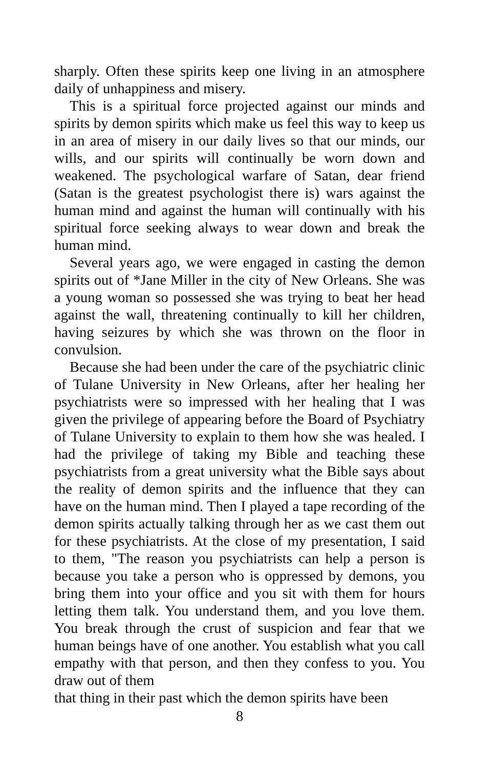sharply. Often these spirits keep one living in an atmosphere daily of unhappiness and misery.
This is a spiritual force projected against our minds and spirits by demon spirits which make us feel this way to keep us in an area of misery in our daily lives so that our minds, our wills, and our spirits will continually be worn down and weakened. The psychological warfare of Satan, dear friend (Satan is the greatest psychologist there is) wars against the human mind and against the human will continually with his spiritual force seeking always to wear down and break the human mind.
Several years ago, we were engaged in casting the demon spirits out of *Jane Miller in the city of New Orleans. She was a young woman so possessed she was trying to beat her head against the wall, threatening continually to kill her children, having seizures by which she was thrown on the floor in convulsion.
Because she had been under the care of the psychiatric clinic of Tulane University in New Orleans, after her healing her psychiatrists were so impressed with her healing that I was given the privilege of appearing before the Board of Psychiatry of Tulane University to explain to them how she was healed. I had the privilege of taking my Bible and teaching these psychiatrists from a great university what the Bible says about the reality of demon spirits and the influence that they can have on the human mind. Then I played a tape recording of the demon spirits actually talking through her as we cast them out for these psychiatrists. At the close of my presentation, I said to them, "The reason you psychiatrists can help a person is because you take a person who is oppressed by demons, you bring them into your office and you sit with them for hours letting them talk. You understand them, and you love them. You break through the crust of suspicion and fear that we human beings have of one another. You establish what you call empathy with that person, and then they confess to you. You draw out of them
that thing in their past which the demon spirits have been
8